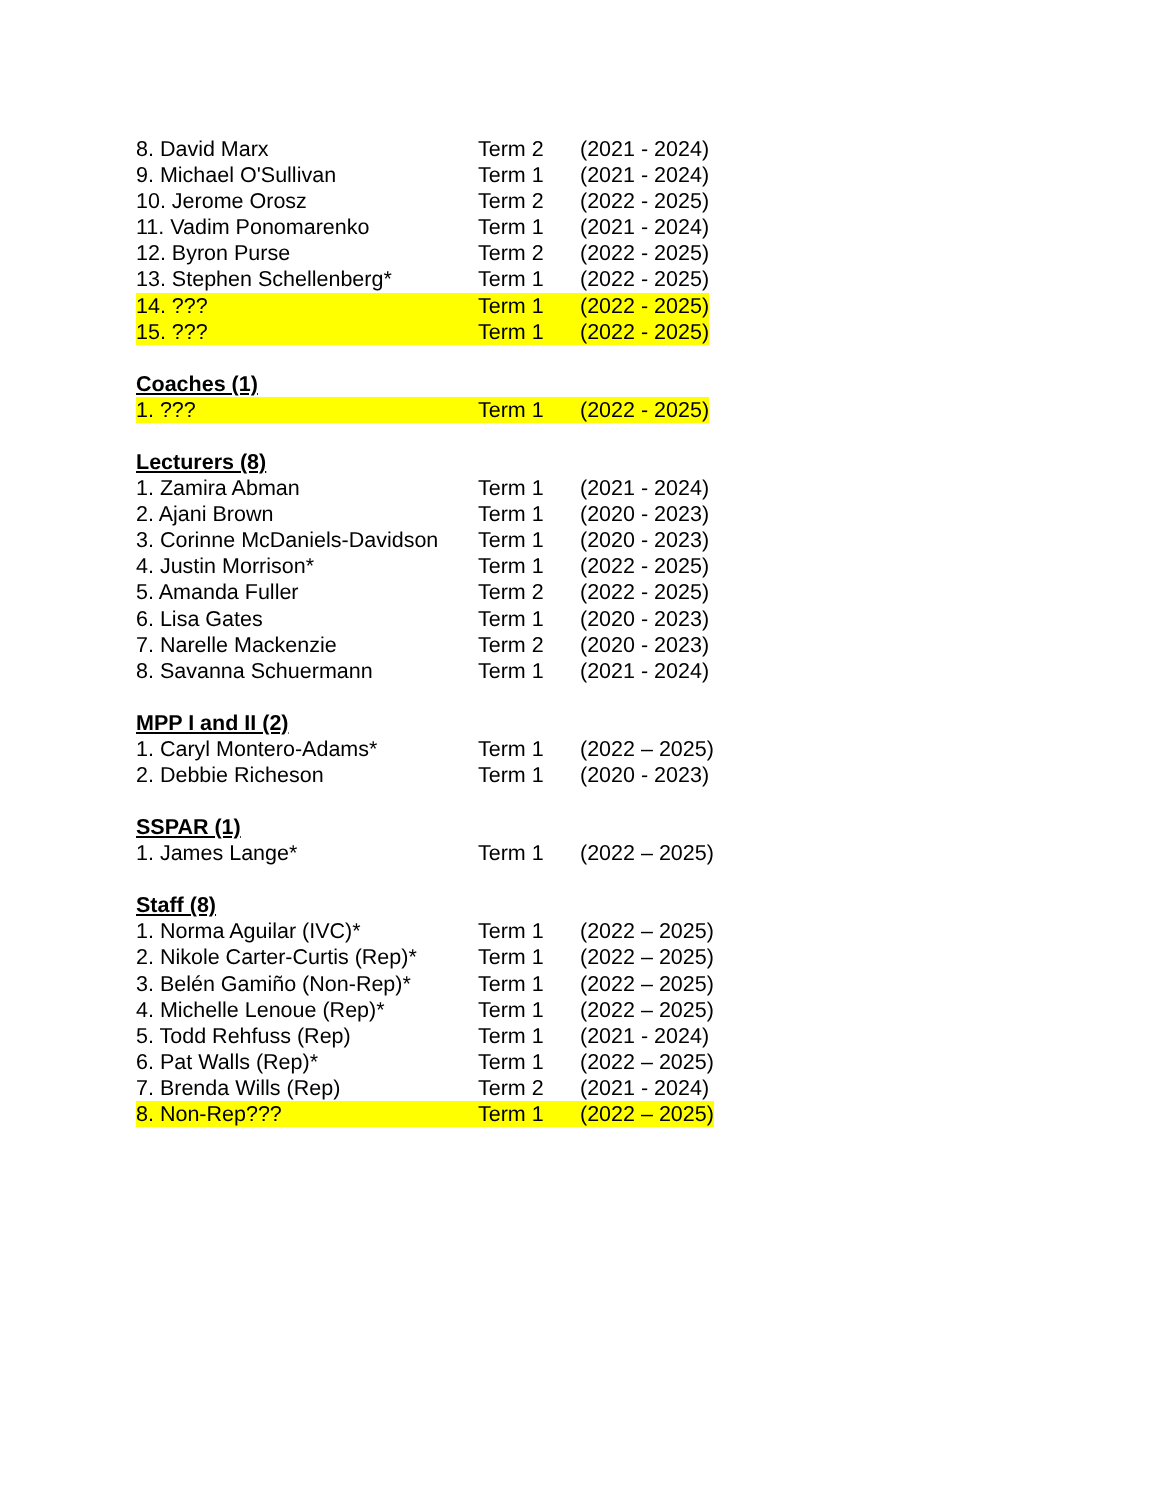8. David Marx Term 2 (2021 - 2024)
9. Michael O'Sullivan Term 1 (2021 - 2024)
10. Jerome Orosz Term 2 (2022 - 2025)
11. Vadim Ponomarenko Term 1 (2021 - 2024)
12. Byron Purse Term 2 (2022 - 2025)
13. Stephen Schellenberg* Term 1 (2022 - 2025)
14. ??? Term 1 (2022 - 2025)
15. ??? Term 1 (2022 - 2025)
Coaches (1)
1. ??? Term 1 (2022 - 2025)
Lecturers (8)
1. Zamira Abman Term 1 (2021 - 2024)
2. Ajani Brown Term 1 (2020 - 2023)
3. Corinne McDaniels-Davidson Term 1 (2020 - 2023)
4. Justin Morrison* Term 1 (2022 - 2025)
5. Amanda Fuller Term 2 (2022 - 2025)
6. Lisa Gates Term 1 (2020 - 2023)
7. Narelle Mackenzie Term 2 (2020 - 2023)
8. Savanna Schuermann Term 1 (2021 - 2024)
MPP I and II (2)
1. Caryl Montero-Adams* Term 1 (2022 – 2025)
2. Debbie Richeson Term 1 (2020 - 2023)
SSPAR (1)
1. James Lange* Term 1 (2022 – 2025)
Staff (8)
1. Norma Aguilar (IVC)* Term 1 (2022 – 2025)
2. Nikole Carter-Curtis (Rep)* Term 1 (2022 – 2025)
3. Belén Gamiño (Non-Rep)* Term 1 (2022 – 2025)
4. Michelle Lenoue (Rep)* Term 1 (2022 – 2025)
5. Todd Rehfuss (Rep) Term 1 (2021 - 2024)
6. Pat Walls (Rep)* Term 1 (2022 – 2025)
7. Brenda Wills (Rep) Term 2 (2021 - 2024)
8. Non-Rep??? Term 1 (2022 – 2025)